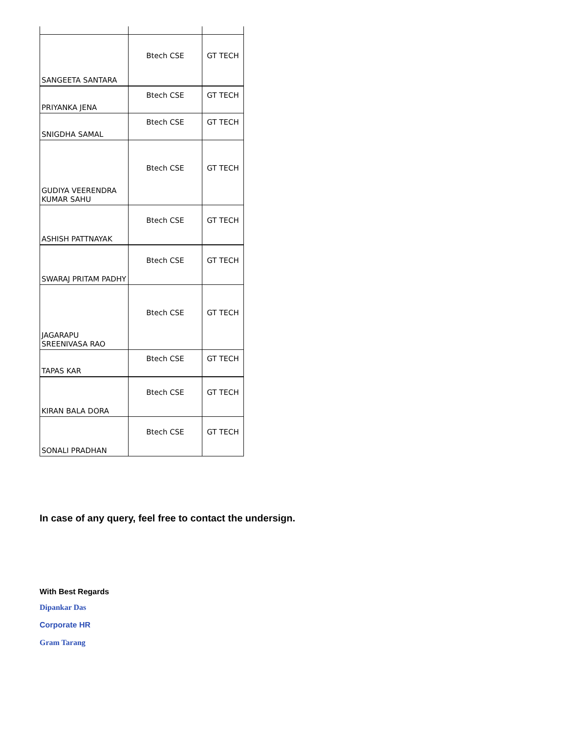| SANGEETA SANTARA | Btech CSE | GT TECH |
| PRIYANKA JENA | Btech CSE | GT TECH |
| SNIGDHA SAMAL | Btech CSE | GT TECH |
| GUDIYA VEERENDRA KUMAR SAHU | Btech CSE | GT TECH |
| ASHISH PATTNAYAK | Btech CSE | GT TECH |
| SWARAJ PRITAM PADHY | Btech CSE | GT TECH |
| JAGARAPU SREENIVASA RAO | Btech CSE | GT TECH |
| TAPAS KAR | Btech CSE | GT TECH |
| KIRAN BALA DORA | Btech CSE | GT TECH |
| SONALI PRADHAN | Btech CSE | GT TECH |
In case of any query, feel free to contact the undersign.
With Best Regards
Dipankar Das
Corporate HR
Gram Tarang